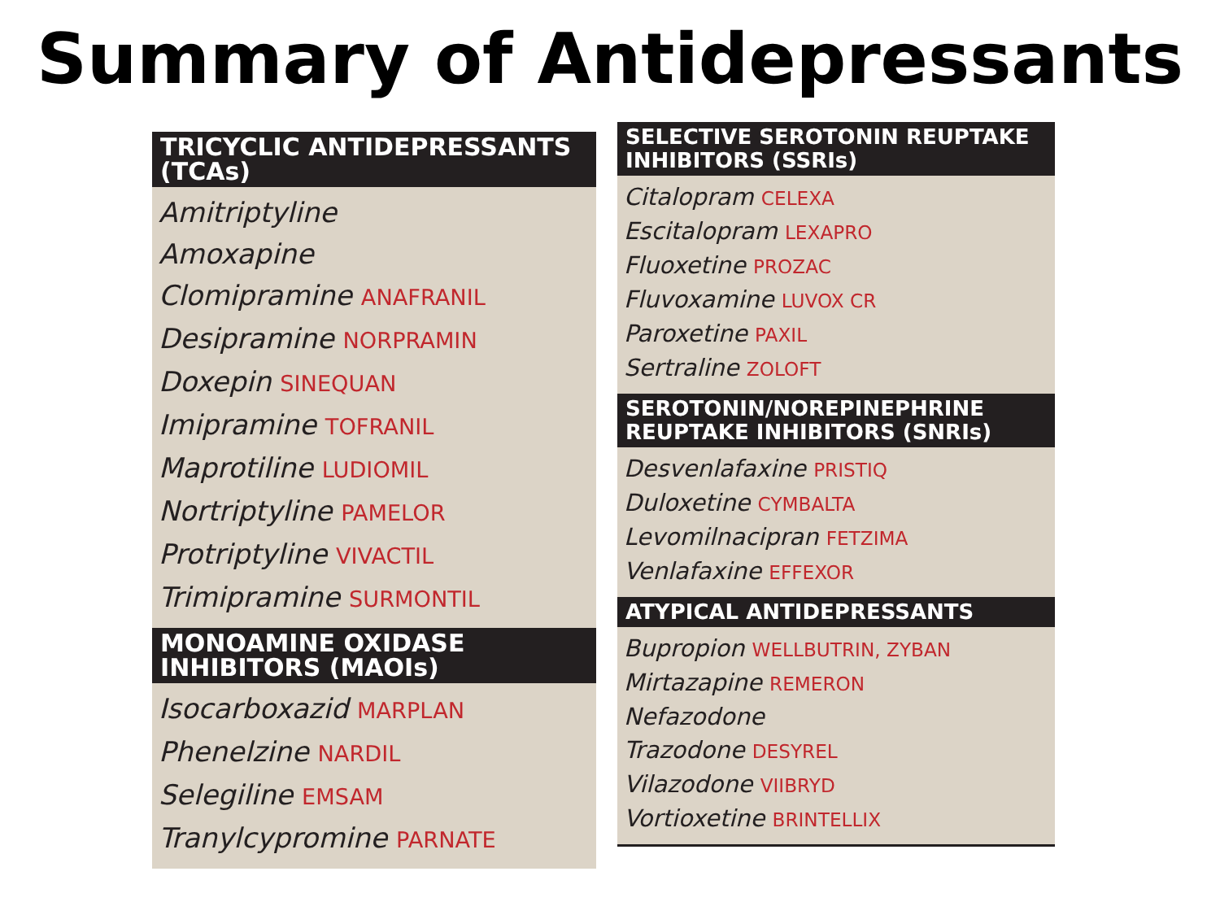Summary of Antidepressants
TRICYCLIC ANTIDEPRESSANTS (TCAs)
Amitriptyline
Amoxapine
Clomipramine ANAFRANIL
Desipramine NORPRAMIN
Doxepin SINEQUAN
Imipramine TOFRANIL
Maprotiline LUDIOMIL
Nortriptyline PAMELOR
Protriptyline VIVACTIL
Trimipramine SURMONTIL
MONOAMINE OXIDASE INHIBITORS (MAOIs)
Isocarboxazid MARPLAN
Phenelzine NARDIL
Selegiline EMSAM
Tranylcypromine PARNATE
SELECTIVE SEROTONIN REUPTAKE INHIBITORS (SSRIs)
Citalopram CELEXA
Escitalopram LEXAPRO
Fluoxetine PROZAC
Fluvoxamine LUVOX CR
Paroxetine PAXIL
Sertraline ZOLOFT
SEROTONIN/NOREPINEPHRINE REUPTAKE INHIBITORS (SNRIs)
Desvenlafaxine PRISTIQ
Duloxetine CYMBALTA
Levomilnacipran FETZIMA
Venlafaxine EFFEXOR
ATYPICAL ANTIDEPRESSANTS
Bupropion WELLBUTRIN, ZYBAN
Mirtazapine REMERON
Nefazodone
Trazodone DESYREL
Vilazodone VIIBRYD
Vortioxetine BRINTELLIX